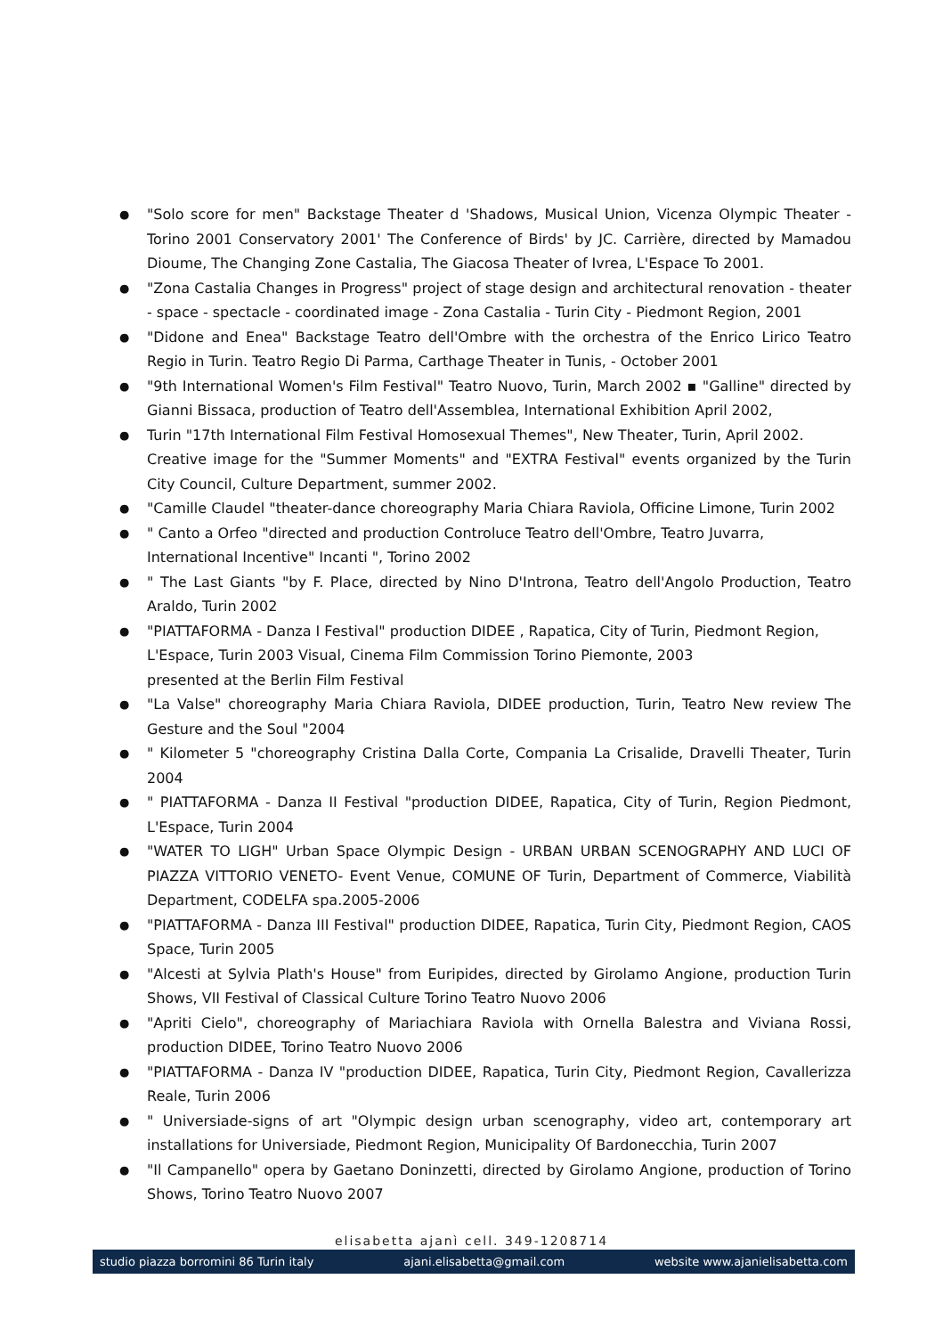● "Solo score for men" Backstage Theater d 'Shadows, Musical Union, Vicenza Olympic Theater - Torino 2001 Conservatory 2001' The Conference of Birds' by JC. Carrière, directed by Mamadou Dioume, The Changing Zone Castalia, The Giacosa Theater of Ivrea, L'Espace To 2001.
● "Zona Castalia Changes in Progress" project of stage design and architectural renovation - theater - space - spectacle - coordinated image - Zona Castalia - Turin City - Piedmont Region, 2001
● "Didone and Enea" Backstage Teatro dell'Ombre with the orchestra of the Enrico Lirico Teatro Regio in Turin. Teatro Regio Di Parma, Carthage Theater in Tunis, - October 2001
● "9th International Women's Film Festival" Teatro Nuovo, Turin, March 2002 ▪ "Galline" directed by Gianni Bissaca, production of Teatro dell'Assemblea, International Exhibition April 2002,
● Turin "17th International Film Festival Homosexual Themes", New Theater, Turin, April 2002.
Creative image for the "Summer Moments" and "EXTRA Festival" events organized by the Turin City Council, Culture Department, summer 2002.
● "Camille Claudel "theater-dance choreography Maria Chiara Raviola, Officine Limone, Turin 2002
● " Canto a Orfeo "directed and production Controluce Teatro dell'Ombre, Teatro Juvarra,
International Incentive" Incanti ", Torino 2002
● " The Last Giants "by F. Place, directed by Nino D'Introna, Teatro dell'Angolo Production, Teatro Araldo, Turin 2002
● "PIATTAFORMA - Danza I Festival" production DIDEE , Rapatica, City of Turin, Piedmont Region,
L'Espace, Turin 2003 Visual, Cinema Film Commission Torino Piemonte, 2003
presented at the Berlin Film Festival
● "La Valse" choreography Maria Chiara Raviola, DIDEE production, Turin, Teatro New review The Gesture and the Soul "2004
● " Kilometer 5 "choreography Cristina Dalla Corte, Compania La Crisalide, Dravelli Theater, Turin 2004
● " PIATTAFORMA - Danza II Festival "production DIDEE, Rapatica, City of Turin, Region Piedmont, L'Espace, Turin 2004
● "WATER TO LIGH" Urban Space Olympic Design - URBAN URBAN SCENOGRAPHY AND LUCI OF PIAZZA VITTORIO VENETO- Event Venue, COMUNE OF Turin, Department of Commerce, Viabilità Department, CODELFA spa.2005-2006
● "PIATTAFORMA - Danza III Festival" production DIDEE, Rapatica, Turin City, Piedmont Region, CAOS Space, Turin 2005
● "Alcesti at Sylvia Plath's House" from Euripides, directed by Girolamo Angione, production Turin Shows, VII Festival of Classical Culture Torino Teatro Nuovo 2006
● "Apriti Cielo", choreography of Mariachiara Raviola with Ornella Balestra and Viviana Rossi, production DIDEE, Torino Teatro Nuovo 2006
● "PIATTAFORMA - Danza IV "production DIDEE, Rapatica, Turin City, Piedmont Region, Cavallerizza Reale, Turin 2006
● " Universiade-signs of art "Olympic design urban scenography, video art, contemporary art installations for Universiade, Piedmont Region, Municipality Of Bardonecchia, Turin 2007
● "Il Campanello" opera by Gaetano Doninzetti, directed by Girolamo Angione, production of Torino Shows, Torino Teatro Nuovo 2007
elisabetta ajanì cell. 349-1208714
studio piazza borromini 86 Turin italy ajani.elisabetta@gmail.com website www.ajanielisabetta.com